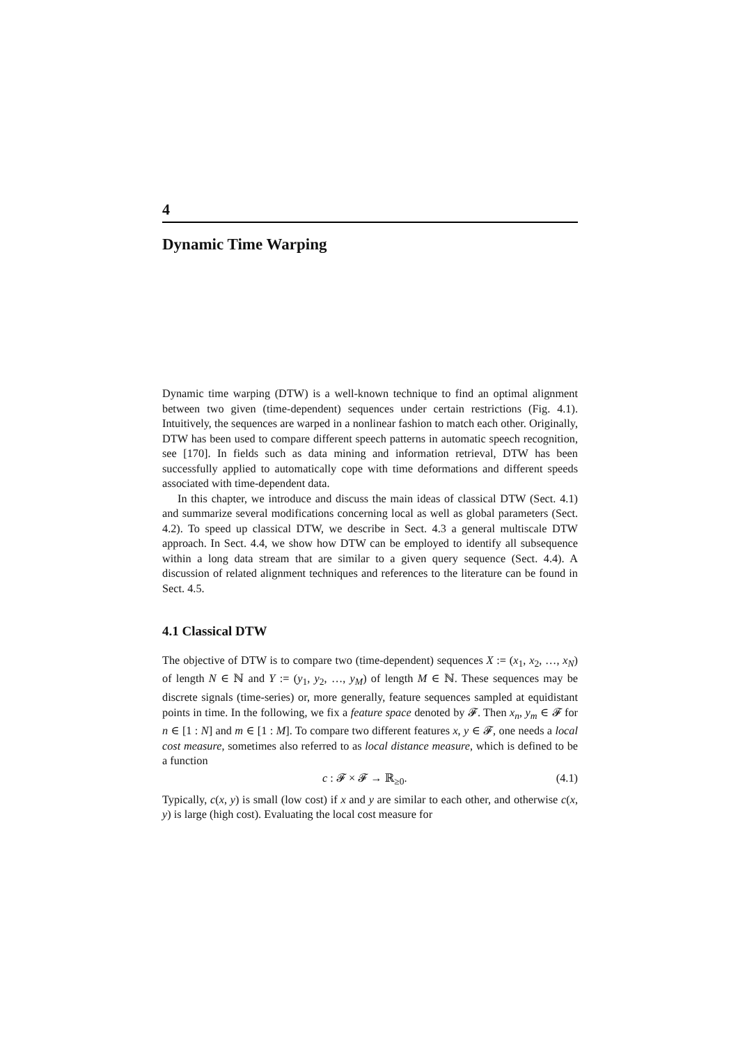4
Dynamic Time Warping
Dynamic time warping (DTW) is a well-known technique to find an optimal alignment between two given (time-dependent) sequences under certain restrictions (Fig. 4.1). Intuitively, the sequences are warped in a nonlinear fashion to match each other. Originally, DTW has been used to compare different speech patterns in automatic speech recognition, see [170]. In fields such as data mining and information retrieval, DTW has been successfully applied to automatically cope with time deformations and different speeds associated with time-dependent data.
In this chapter, we introduce and discuss the main ideas of classical DTW (Sect. 4.1) and summarize several modifications concerning local as well as global parameters (Sect. 4.2). To speed up classical DTW, we describe in Sect. 4.3 a general multiscale DTW approach. In Sect. 4.4, we show how DTW can be employed to identify all subsequence within a long data stream that are similar to a given query sequence (Sect. 4.4). A discussion of related alignment techniques and references to the literature can be found in Sect. 4.5.
4.1 Classical DTW
The objective of DTW is to compare two (time-dependent) sequences X := (x<sub>1</sub>, x<sub>2</sub>, …, x<sub>N</sub>) of length N ∈ ℕ and Y := (y<sub>1</sub>, y<sub>2</sub>, …, y<sub>M</sub>) of length M ∈ ℕ. These sequences may be discrete signals (time-series) or, more generally, feature sequences sampled at equidistant points in time. In the following, we fix a feature space denoted by 𝓕. Then x<sub>n</sub>, y<sub>m</sub> ∈ 𝓕 for n ∈ [1 : N] and m ∈ [1 : M]. To compare two different features x, y ∈ 𝓕, one needs a local cost measure, sometimes also referred to as local distance measure, which is defined to be a function
c : 𝓕 × 𝓕 → ℝ<sub>≥0</sub>. (4.1)
Typically, c(x, y) is small (low cost) if x and y are similar to each other, and otherwise c(x, y) is large (high cost). Evaluating the local cost measure for